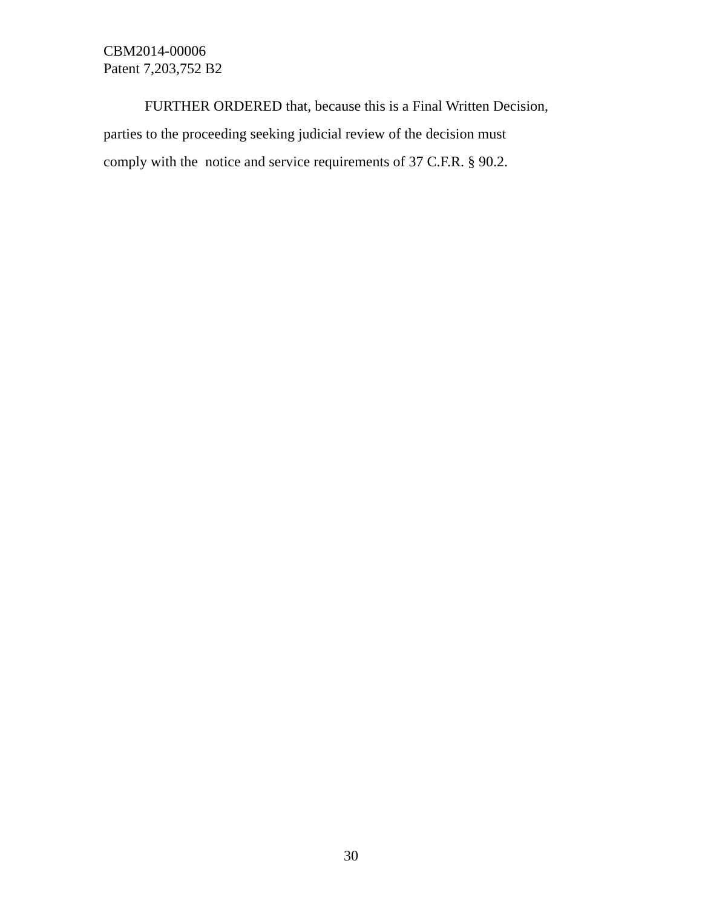CBM2014-00006
Patent 7,203,752 B2
FURTHER ORDERED that, because this is a Final Written Decision,
parties to the proceeding seeking judicial review of the decision must
comply with the notice and service requirements of 37 C.F.R. § 90.2.
30